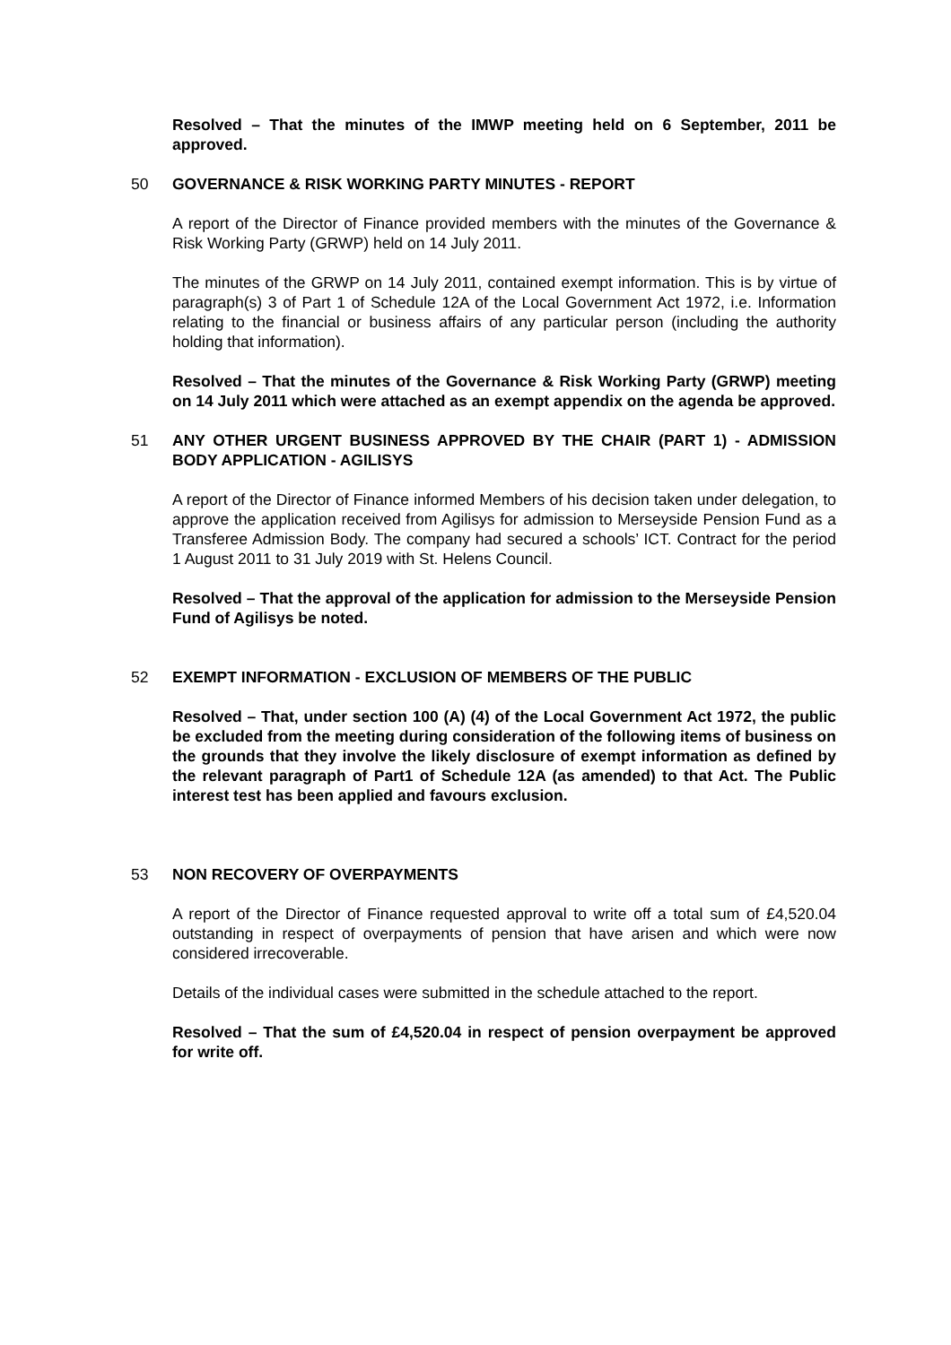Resolved – That the minutes of the IMWP meeting held on 6 September, 2011 be approved.
50 GOVERNANCE & RISK WORKING PARTY MINUTES - REPORT
A report of the Director of Finance provided members with the minutes of the Governance & Risk Working Party (GRWP) held on 14 July 2011.
The minutes of the GRWP on 14 July 2011, contained exempt information. This is by virtue of paragraph(s) 3 of Part 1 of Schedule 12A of the Local Government Act 1972, i.e. Information relating to the financial or business affairs of any particular person (including the authority holding that information).
Resolved – That the minutes of the Governance & Risk Working Party (GRWP) meeting on 14 July 2011 which were attached as an exempt appendix on the agenda be approved.
51 ANY OTHER URGENT BUSINESS APPROVED BY THE CHAIR (PART 1) - ADMISSION BODY APPLICATION - AGILISYS
A report of the Director of Finance informed Members of his decision taken under delegation, to approve the application received from Agilisys for admission to Merseyside Pension Fund as a Transferee Admission Body. The company had secured a schools’ ICT. Contract for the period 1 August 2011 to 31 July 2019 with St. Helens Council.
Resolved – That the approval of the application for admission to the Merseyside Pension Fund of Agilisys be noted.
52 EXEMPT INFORMATION - EXCLUSION OF MEMBERS OF THE PUBLIC
Resolved – That, under section 100 (A) (4) of the Local Government Act 1972, the public be excluded from the meeting during consideration of the following items of business on the grounds that they involve the likely disclosure of exempt information as defined by the relevant paragraph of Part1 of Schedule 12A (as amended) to that Act. The Public interest test has been applied and favours exclusion.
53 NON RECOVERY OF OVERPAYMENTS
A report of the Director of Finance requested approval to write off a total sum of £4,520.04 outstanding in respect of overpayments of pension that have arisen and which were now considered irrecoverable.
Details of the individual cases were submitted in the schedule attached to the report.
Resolved – That the sum of £4,520.04 in respect of pension overpayment be approved for write off.